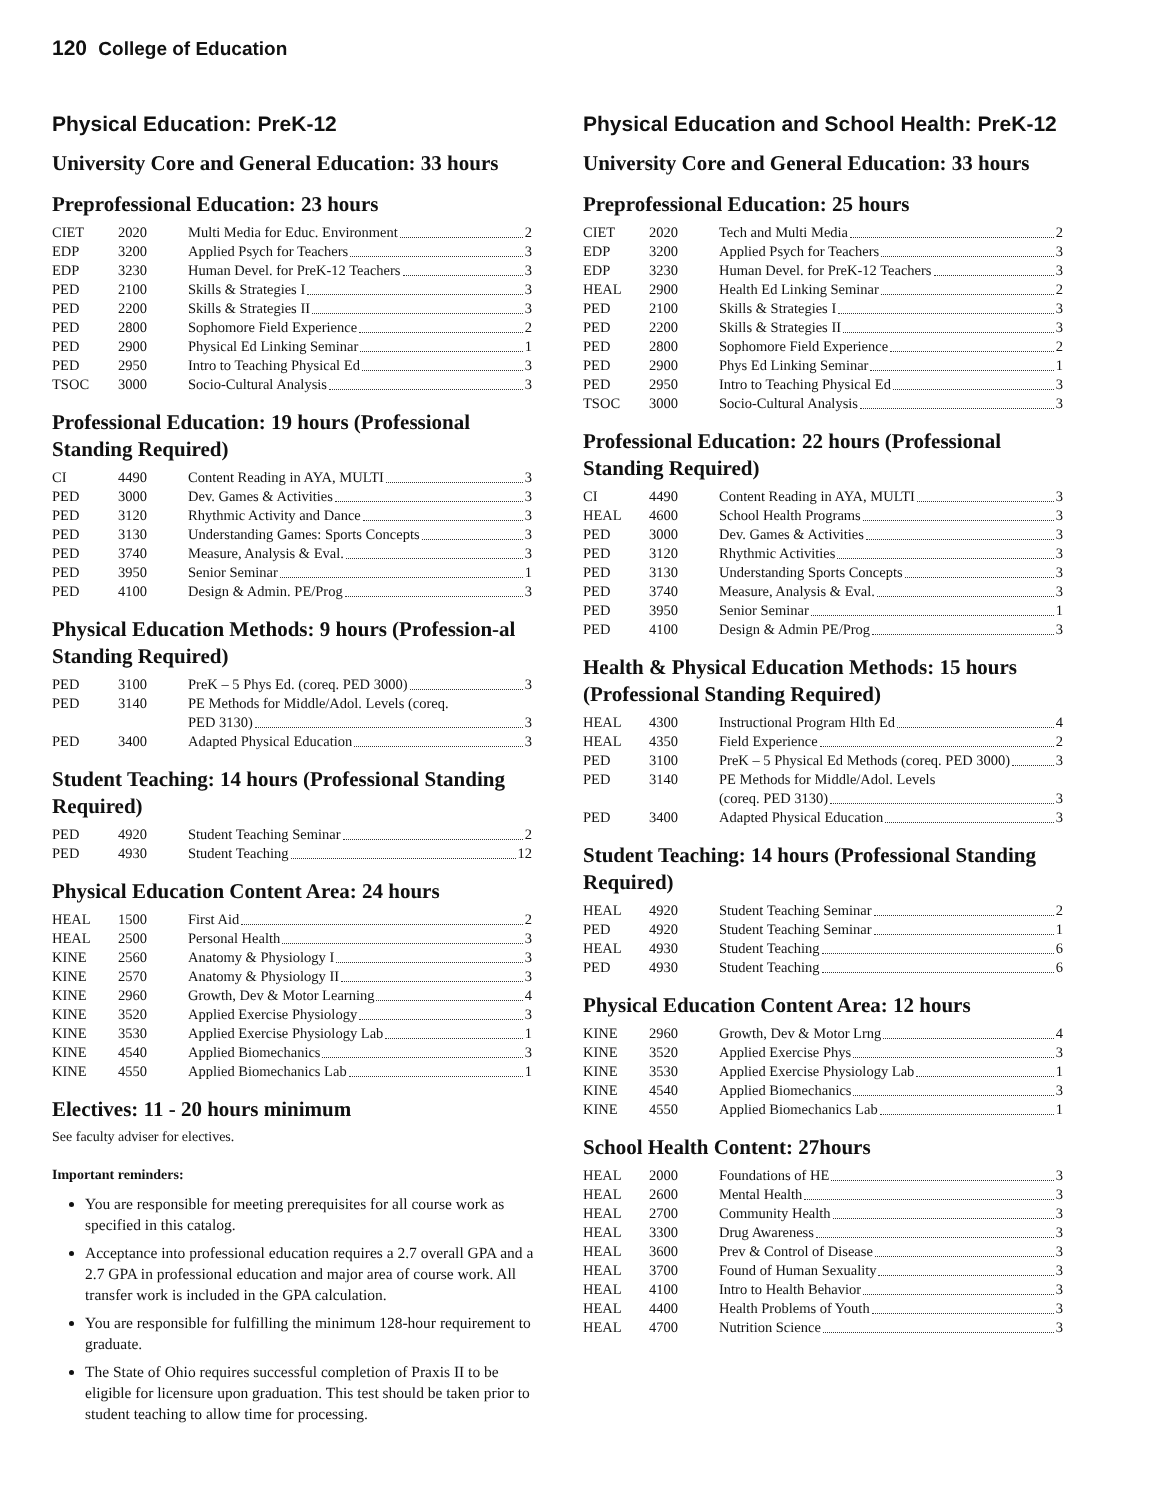120 College of Education
Physical Education: PreK-12
University Core and General Education: 33 hours
Preprofessional Education: 23 hours
| CIET | 2020 | Multi Media for Educ. Environment 2 |
| EDP | 3200 | Applied Psych for Teachers 3 |
| EDP | 3230 | Human Devel. for PreK-12 Teachers 3 |
| PED | 2100 | Skills & Strategies I 3 |
| PED | 2200 | Skills & Strategies II 3 |
| PED | 2800 | Sophomore Field Experience 2 |
| PED | 2900 | Physical Ed Linking Seminar 1 |
| PED | 2950 | Intro to Teaching Physical Ed 3 |
| TSOC | 3000 | Socio-Cultural Analysis 3 |
Professional Education: 19 hours (Professional Standing Required)
| CI | 4490 | Content Reading in AYA, MULTI 3 |
| PED | 3000 | Dev. Games & Activities 3 |
| PED | 3120 | Rhythmic Activity and Dance 3 |
| PED | 3130 | Understanding Games: Sports Concepts 3 |
| PED | 3740 | Measure, Analysis & Eval. 3 |
| PED | 3950 | Senior Seminar 1 |
| PED | 4100 | Design & Admin. PE/Prog 3 |
Physical Education Methods: 9 hours (Profession-al Standing Required)
| PED | 3100 | PreK – 5 Phys Ed. (coreq. PED 3000) 3 |
| PED | 3140 | PE Methods for Middle/Adol. Levels (coreq. |
| | | PED 3130) 3 |
| PED | 3400 | Adapted Physical Education 3 |
Student Teaching: 14 hours (Professional Standing Required)
| PED | 4920 | Student Teaching Seminar 2 |
| PED | 4930 | Student Teaching 12 |
Physical Education Content Area: 24 hours
| HEAL | 1500 | First Aid 2 |
| HEAL | 2500 | Personal Health 3 |
| KINE | 2560 | Anatomy & Physiology I 3 |
| KINE | 2570 | Anatomy & Physiology II 3 |
| KINE | 2960 | Growth, Dev & Motor Learning 4 |
| KINE | 3520 | Applied Exercise Physiology 3 |
| KINE | 3530 | Applied Exercise Physiology Lab 1 |
| KINE | 4540 | Applied Biomechanics 3 |
| KINE | 4550 | Applied Biomechanics Lab 1 |
Electives: 11 - 20 hours minimum
See faculty adviser for electives.
Important reminders:
You are responsible for meeting prerequisites for all course work as specified in this catalog.
Acceptance into professional education requires a 2.7 overall GPA and a 2.7 GPA in professional education and major area of course work. All transfer work is included in the GPA calculation.
You are responsible for fulfilling the minimum 128-hour requirement to graduate.
The State of Ohio requires successful completion of Praxis II to be eligible for licensure upon graduation. This test should be taken prior to student teaching to allow time for processing.
Physical Education and School Health: PreK-12
University Core and General Education: 33 hours
Preprofessional Education: 25 hours
| CIET | 2020 | Tech and Multi Media 2 |
| EDP | 3200 | Applied Psych for Teachers 3 |
| EDP | 3230 | Human Devel. for PreK-12 Teachers 3 |
| HEAL | 2900 | Health Ed Linking Seminar 2 |
| PED | 2100 | Skills & Strategies I 3 |
| PED | 2200 | Skills & Strategies II 3 |
| PED | 2800 | Sophomore Field Experience 2 |
| PED | 2900 | Phys Ed Linking Seminar 1 |
| PED | 2950 | Intro to Teaching Physical Ed 3 |
| TSOC | 3000 | Socio-Cultural Analysis 3 |
Professional Education: 22 hours (Professional Standing Required)
| CI | 4490 | Content Reading in AYA, MULTI 3 |
| HEAL | 4600 | School Health Programs 3 |
| PED | 3000 | Dev. Games & Activities 3 |
| PED | 3120 | Rhythmic Activities 3 |
| PED | 3130 | Understanding Sports Concepts 3 |
| PED | 3740 | Measure, Analysis & Eval. 3 |
| PED | 3950 | Senior Seminar 1 |
| PED | 4100 | Design & Admin PE/Prog 3 |
Health & Physical Education Methods: 15 hours (Professional Standing Required)
| HEAL | 4300 | Instructional Program Hlth Ed 4 |
| HEAL | 4350 | Field Experience 2 |
| PED | 3100 | PreK – 5 Physical Ed Methods (coreq. PED 3000) 3 |
| PED | 3140 | PE Methods for Middle/Adol. Levels |
| | | (coreq. PED 3130) 3 |
| PED | 3400 | Adapted Physical Education 3 |
Student Teaching: 14 hours (Professional Standing Required)
| HEAL | 4920 | Student Teaching Seminar 2 |
| PED | 4920 | Student Teaching Seminar 1 |
| HEAL | 4930 | Student Teaching 6 |
| PED | 4930 | Student Teaching 6 |
Physical Education Content Area: 12 hours
| KINE | 2960 | Growth, Dev & Motor Lrng 4 |
| KINE | 3520 | Applied Exercise Phys 3 |
| KINE | 3530 | Applied Exercise Physiology Lab 1 |
| KINE | 4540 | Applied Biomechanics 3 |
| KINE | 4550 | Applied Biomechanics Lab 1 |
School Health Content: 27hours
| HEAL | 2000 | Foundations of HE 3 |
| HEAL | 2600 | Mental Health 3 |
| HEAL | 2700 | Community Health 3 |
| HEAL | 3300 | Drug Awareness 3 |
| HEAL | 3600 | Prev & Control of Disease 3 |
| HEAL | 3700 | Found of Human Sexuality 3 |
| HEAL | 4100 | Intro to Health Behavior 3 |
| HEAL | 4400 | Health Problems of Youth 3 |
| HEAL | 4700 | Nutrition Science 3 |